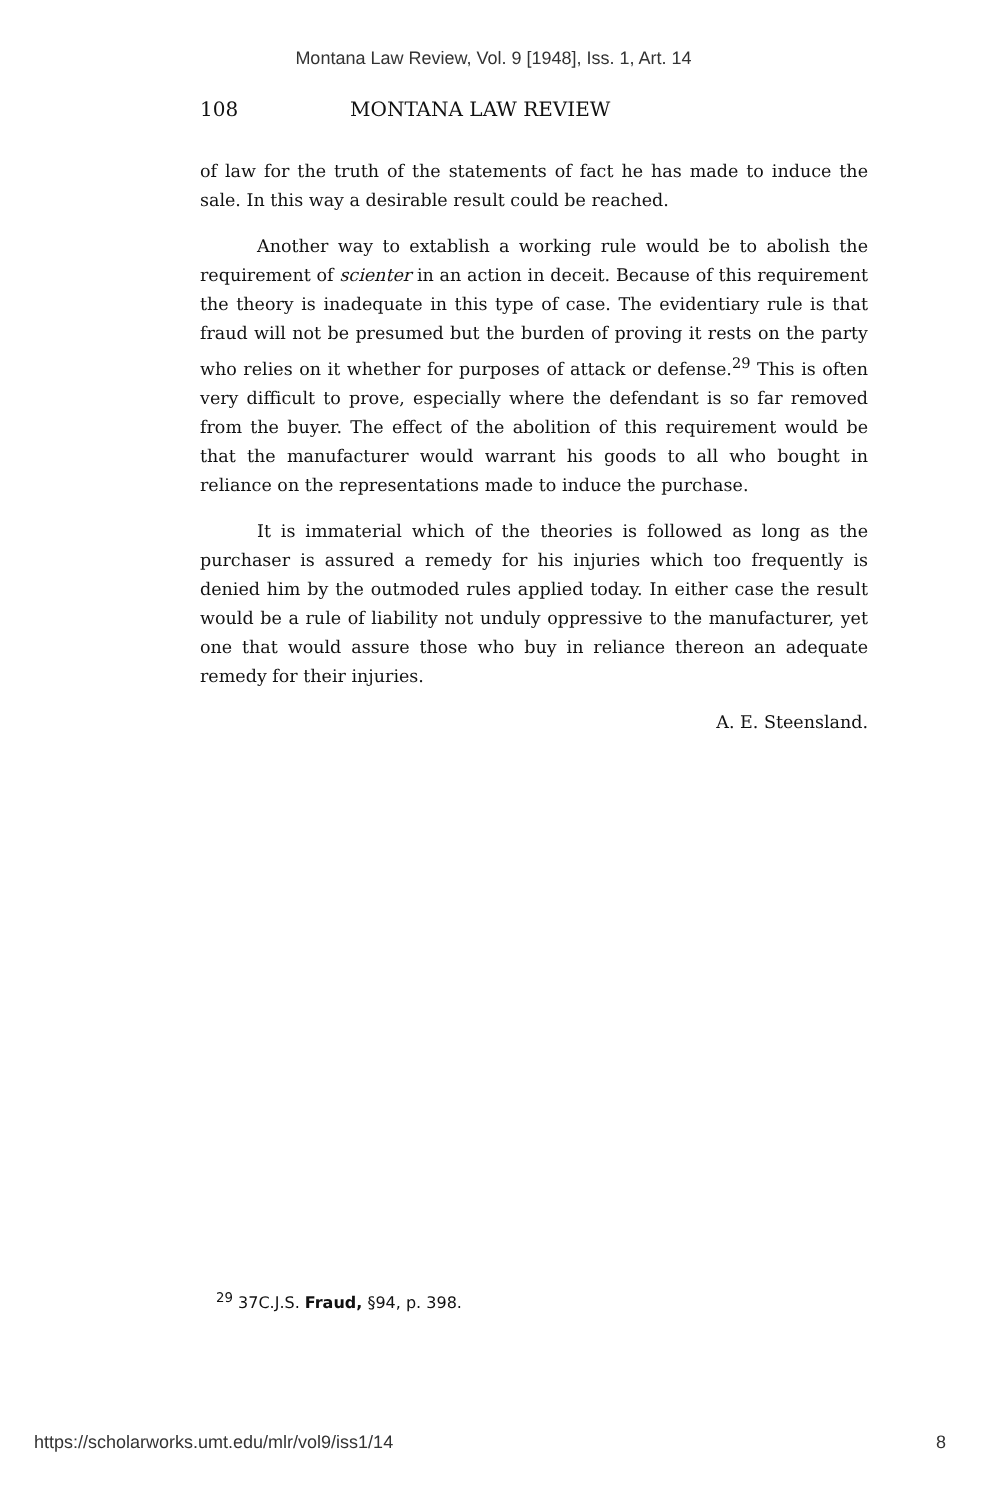Montana Law Review, Vol. 9 [1948], Iss. 1, Art. 14
108 MONTANA LAW REVIEW
of law for the truth of the statements of fact he has made to induce the sale. In this way a desirable result could be reached.
Another way to extablish a working rule would be to abolish the requirement of scienter in an action in deceit. Because of this requirement the theory is inadequate in this type of case. The evidentiary rule is that fraud will not be presumed but the burden of proving it rests on the party who relies on it whether for purposes of attack or defense.<sup>29</sup> This is often very difficult to prove, especially where the defendant is so far removed from the buyer. The effect of the abolition of this requirement would be that the manufacturer would warrant his goods to all who bought in reliance on the representations made to induce the purchase.
It is immaterial which of the theories is followed as long as the purchaser is assured a remedy for his injuries which too frequently is denied him by the outmoded rules applied today. In either case the result would be a rule of liability not unduly oppressive to the manufacturer, yet one that would assure those who buy in reliance thereon an adequate remedy for their injuries.
A. E. Steensland.
<sup>29</sup> 37C.J.S. Fraud, §94, p. 398.
https://scholarworks.umt.edu/mlr/vol9/iss1/14 8